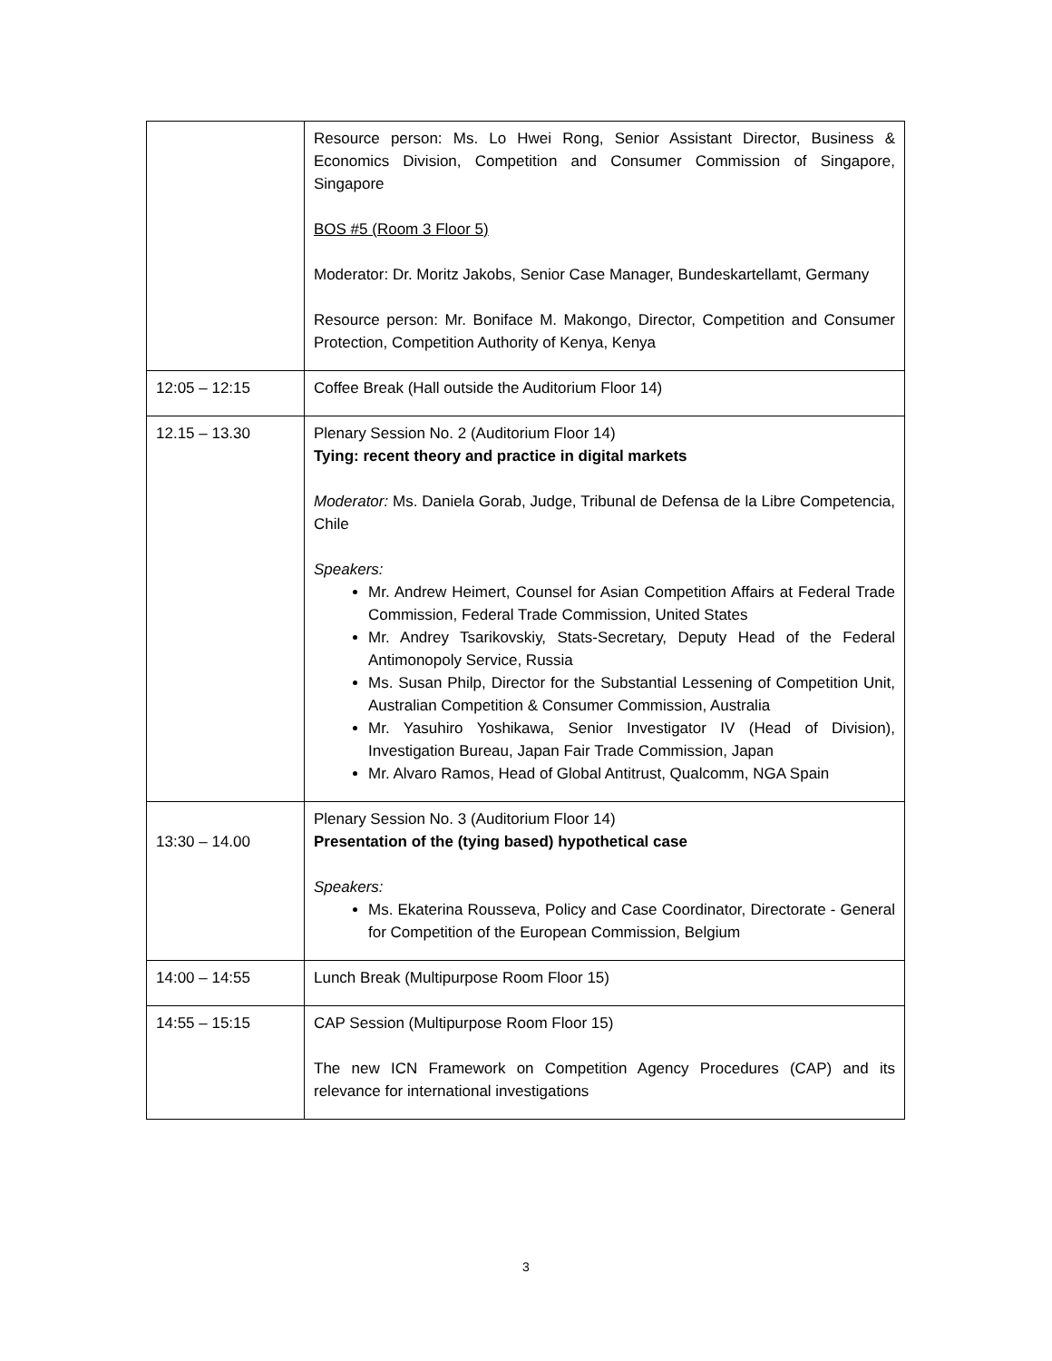| | Resource person: Ms. Lo Hwei Rong, Senior Assistant Director, Business & Economics Division, Competition and Consumer Commission of Singapore, Singapore BOS #5 (Room 3 Floor 5) Moderator: Dr. Moritz Jakobs, Senior Case Manager, Bundeskartellamt, Germany Resource person: Mr. Boniface M. Makongo, Director, Competition and Consumer Protection, Competition Authority of Kenya, Kenya |
| 12:05 – 12:15 | Coffee Break (Hall outside the Auditorium Floor 14) |
| 12.15 – 13.30 | Plenary Session No. 2 (Auditorium Floor 14) Tying: recent theory and practice in digital markets Moderator: Ms. Daniela Gorab, Judge, Tribunal de Defensa de la Libre Competencia, Chile Speakers: Mr. Andrew Heimert, Counsel for Asian Competition Affairs at Federal Trade Commission, Federal Trade Commission, United States Mr. Andrey Tsarikovskiy, Stats-Secretary, Deputy Head of the Federal Antimonopoly Service, Russia Ms. Susan Philp, Director for the Substantial Lessening of Competition Unit, Australian Competition & Consumer Commission, Australia Mr. Yasuhiro Yoshikawa, Senior Investigator IV (Head of Division), Investigation Bureau, Japan Fair Trade Commission, Japan Mr. Alvaro Ramos, Head of Global Antitrust, Qualcomm, NGA Spain |
| 13:30 – 14.00 | Plenary Session No. 3 (Auditorium Floor 14) Presentation of the (tying based) hypothetical case Speakers: Ms. Ekaterina Rousseva, Policy and Case Coordinator, Directorate - General for Competition of the European Commission, Belgium |
| 14:00 – 14:55 | Lunch Break (Multipurpose Room Floor 15) |
| 14:55 – 15:15 | CAP Session (Multipurpose Room Floor 15) The new ICN Framework on Competition Agency Procedures (CAP) and its relevance for international investigations |
3